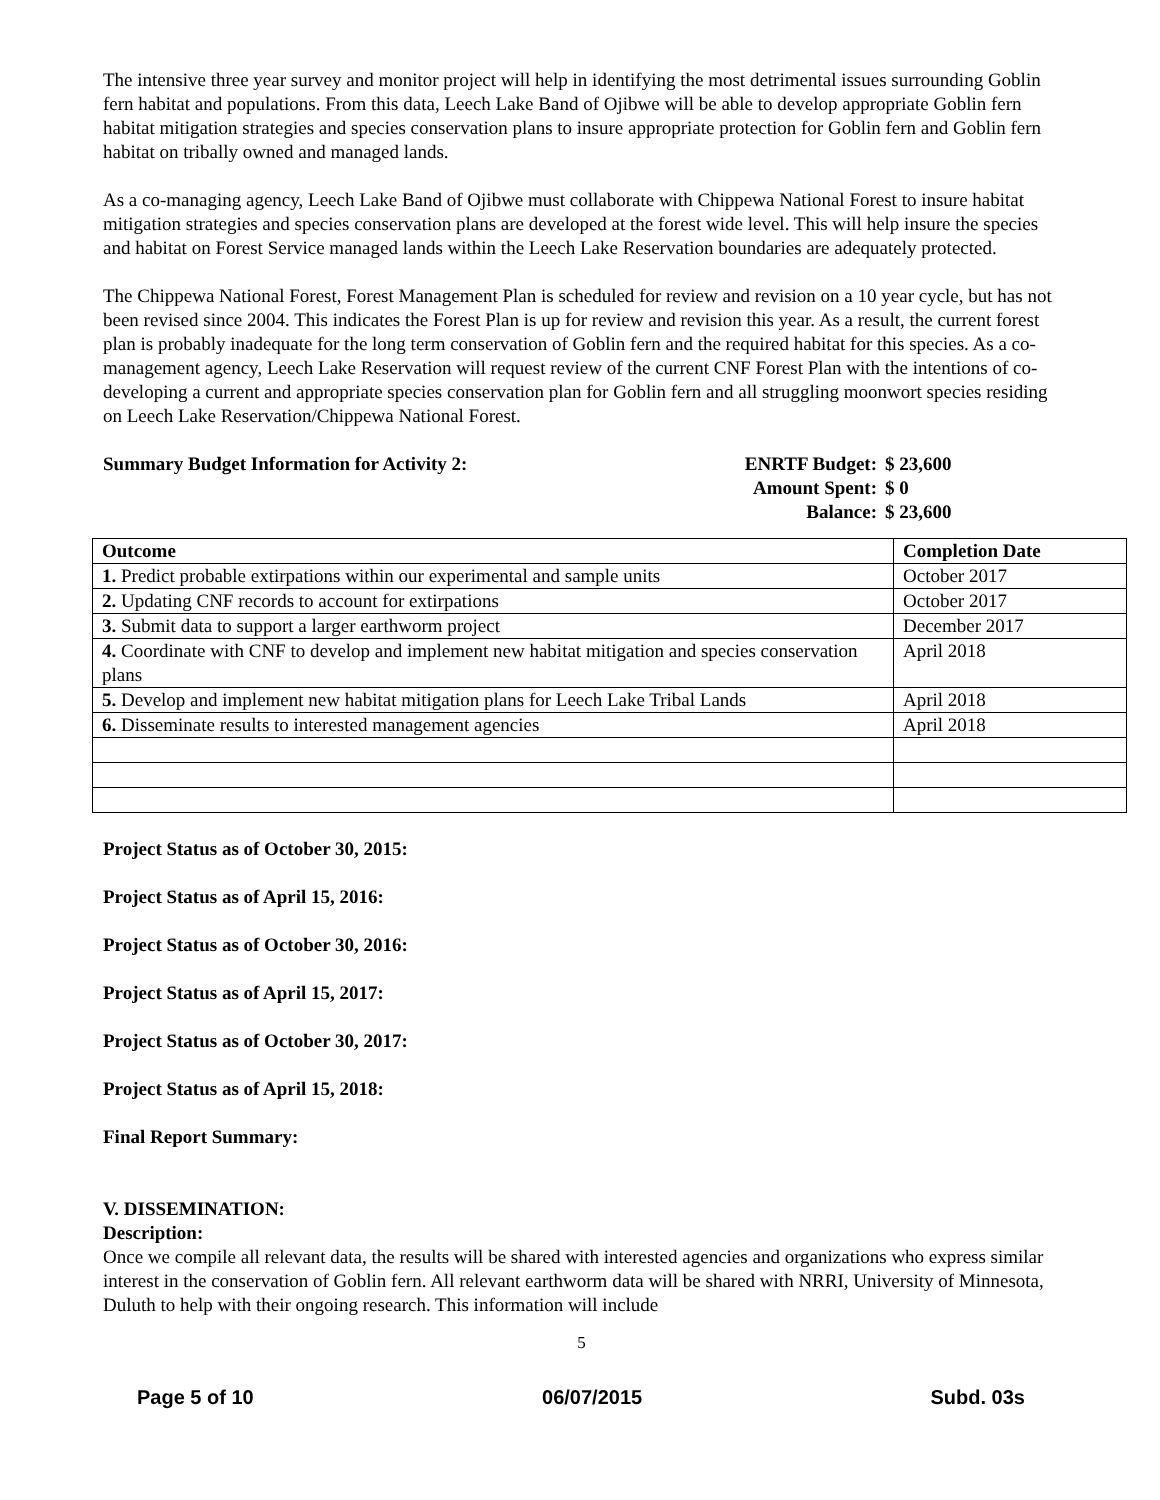The intensive three year survey and monitor project will help in identifying the most detrimental issues surrounding Goblin fern habitat and populations. From this data, Leech Lake Band of Ojibwe will be able to develop appropriate Goblin fern habitat mitigation strategies and species conservation plans to insure appropriate protection for Goblin fern and Goblin fern habitat on tribally owned and managed lands.
As a co-managing agency, Leech Lake Band of Ojibwe must collaborate with Chippewa National Forest to insure habitat mitigation strategies and species conservation plans are developed at the forest wide level. This will help insure the species and habitat on Forest Service managed lands within the Leech Lake Reservation boundaries are adequately protected.
The Chippewa National Forest, Forest Management Plan is scheduled for review and revision on a 10 year cycle, but has not been revised since 2004. This indicates the Forest Plan is up for review and revision this year. As a result, the current forest plan is probably inadequate for the long term conservation of Goblin fern and the required habitat for this species. As a co-management agency, Leech Lake Reservation will request review of the current CNF Forest Plan with the intentions of co-developing a current and appropriate species conservation plan for Goblin fern and all struggling moonwort species residing on Leech Lake Reservation/Chippewa National Forest.
Summary Budget Information for Activity 2:
| ENRTF Budget: | $ 23,600 |
| Amount Spent: | $ 0 |
| Balance: | $ 23,600 |
| Outcome | Completion Date |
| --- | --- |
| 1. Predict probable extirpations within our experimental and sample units | October 2017 |
| 2. Updating CNF records to account for extirpations | October 2017 |
| 3. Submit data to support a larger earthworm project | December 2017 |
| 4. Coordinate with CNF to develop and implement new habitat mitigation and species conservation plans | April 2018 |
| 5. Develop and implement new habitat mitigation plans for Leech Lake Tribal Lands | April 2018 |
| 6. Disseminate results to interested management agencies | April 2018 |
Project Status as of October 30, 2015:
Project Status as of April 15, 2016:
Project Status as of October 30, 2016:
Project Status as of April 15, 2017:
Project Status as of October 30, 2017:
Project Status as of April 15, 2018:
Final Report Summary:
V. DISSEMINATION:
Description:
Once we compile all relevant data, the results will be shared with interested agencies and organizations who express similar interest in the conservation of Goblin fern. All relevant earthworm data will be shared with NRRI, University of Minnesota, Duluth to help with their ongoing research. This information will include
5
Page 5 of 10 06/07/2015 Subd. 03s